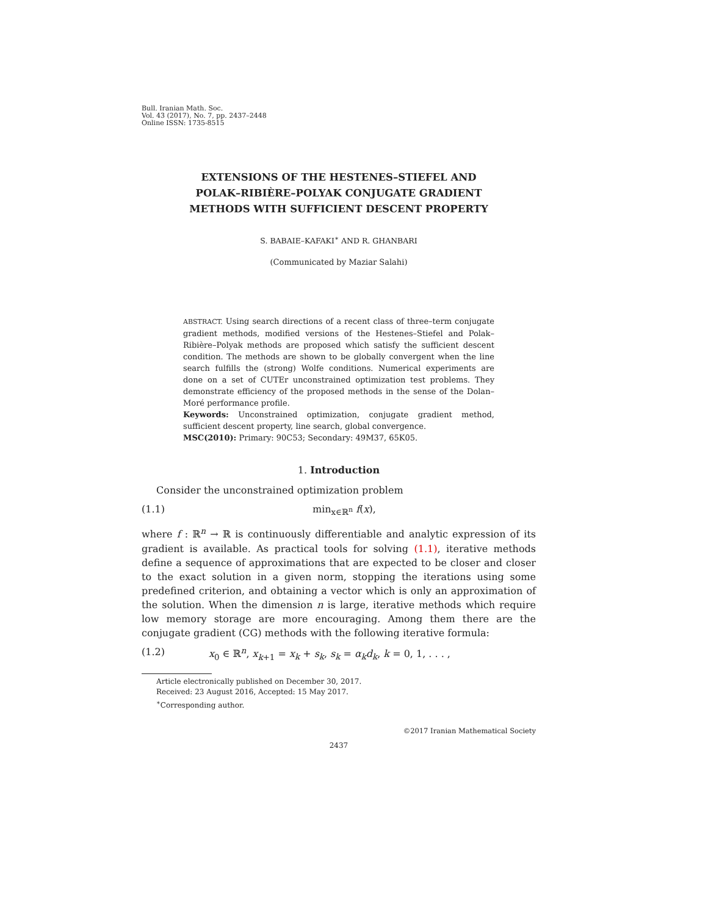Bull. Iranian Math. Soc.
Vol. 43 (2017), No. 7, pp. 2437–2448
Online ISSN: 1735-8515
EXTENSIONS OF THE HESTENES–STIEFEL AND
POLAK–RIBIÈRE–POLYAK CONJUGATE GRADIENT
METHODS WITH SUFFICIENT DESCENT PROPERTY
S. BABAIE–KAFAKI<sup>∗</sup> AND R. GHANBARI
(Communicated by Maziar Salahi)
ABSTRACT. Using search directions of a recent class of three–term conjugate gradient methods, modified versions of the Hestenes–Stiefel and Polak–Ribière–Polyak methods are proposed which satisfy the sufficient descent condition. The methods are shown to be globally convergent when the line search fulfills the (strong) Wolfe conditions. Numerical experiments are done on a set of CUTEr unconstrained optimization test problems. They demonstrate efficiency of the proposed methods in the sense of the Dolan–Moré performance profile.
Keywords: Unconstrained optimization, conjugate gradient method, sufficient descent property, line search, global convergence.
MSC(2010): Primary: 90C53; Secondary: 49M37, 65K05.
1. Introduction
Consider the unconstrained optimization problem
(1.1) min<sub>x∈ℝ<sup>n</sup></sub> f(x),
where f : ℝ<sup>n</sup> → ℝ is continuously differentiable and analytic expression of its gradient is available. As practical tools for solving (1.1), iterative methods define a sequence of approximations that are expected to be closer and closer to the exact solution in a given norm, stopping the iterations using some predefined criterion, and obtaining a vector which is only an approximation of the solution. When the dimension n is large, iterative methods which require low memory storage are more encouraging. Among them there are the conjugate gradient (CG) methods with the following iterative formula:
(1.2) x<sub>0</sub> ∈ ℝ<sup>n</sup>, x<sub>k+1</sub> = x<sub>k</sub> + s<sub>k</sub>, s<sub>k</sub> = α<sub>k</sub>d<sub>k</sub>, k = 0, 1, . . . ,
Article electronically published on December 30, 2017.
Received: 23 August 2016, Accepted: 15 May 2017.
<sup>∗</sup>Corresponding author.
©2017 Iranian Mathematical Society
2437